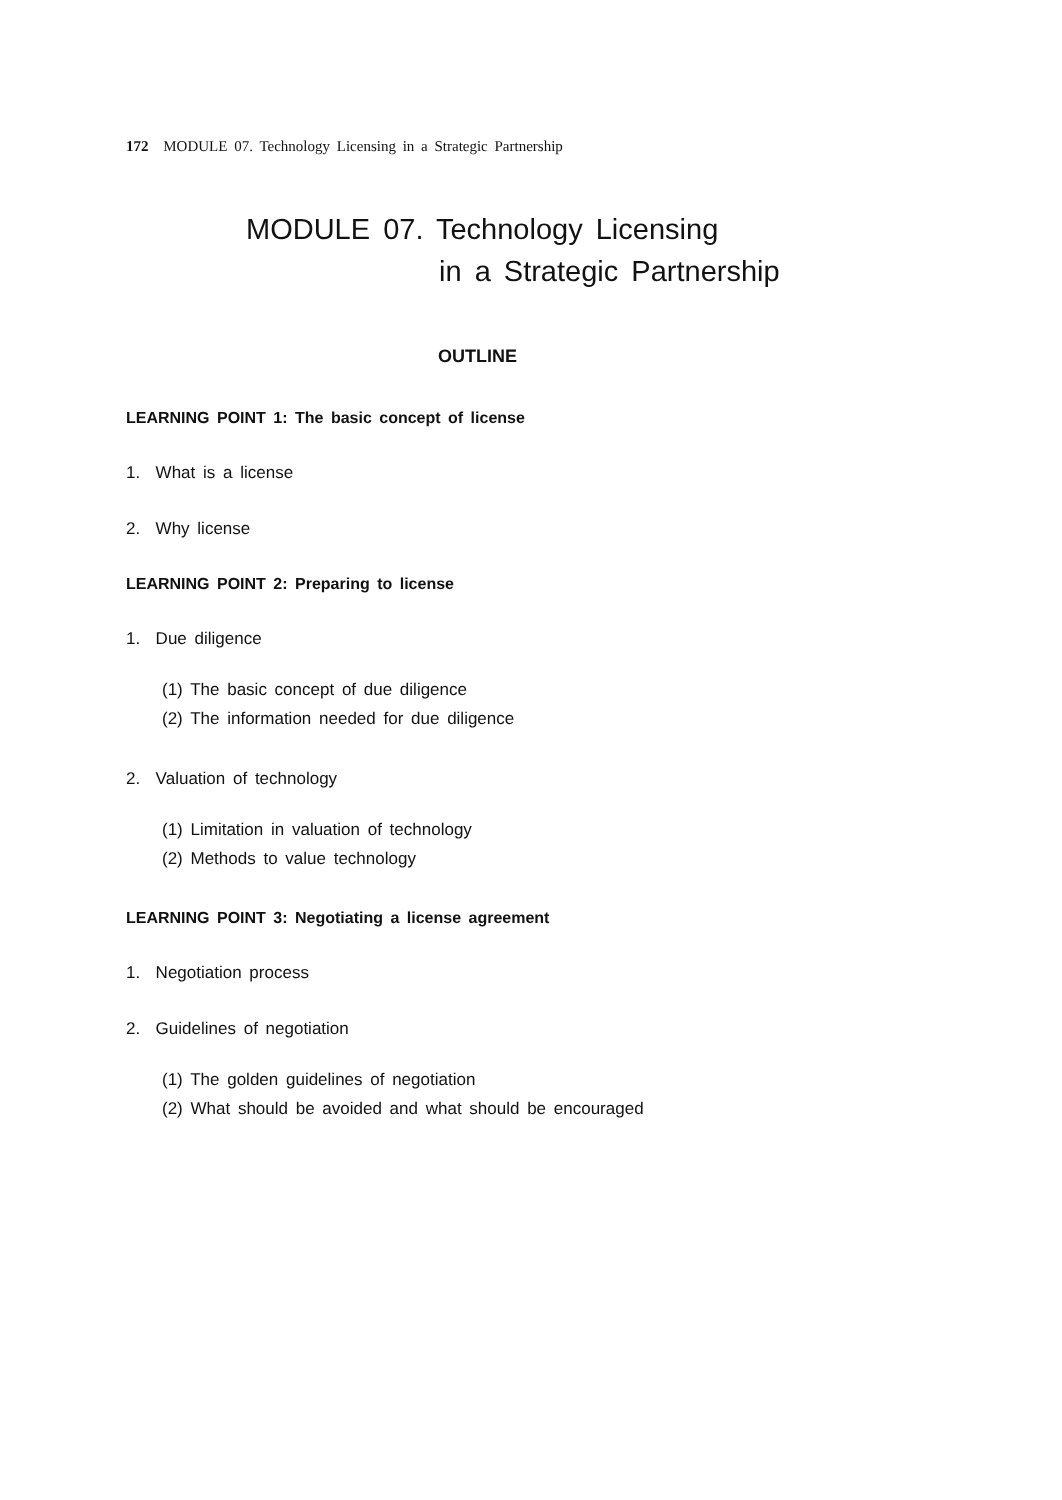172 MODULE 07. Technology Licensing in a Strategic Partnership
MODULE 07. Technology Licensing
in a Strategic Partnership
OUTLINE
LEARNING POINT 1: The basic concept of license
1. What is a license
2. Why license
LEARNING POINT 2: Preparing to license
1. Due diligence
(1) The basic concept of due diligence
(2) The information needed for due diligence
2. Valuation of technology
(1) Limitation in valuation of technology
(2) Methods to value technology
LEARNING POINT 3: Negotiating a license agreement
1. Negotiation process
2. Guidelines of negotiation
(1) The golden guidelines of negotiation
(2) What should be avoided and what should be encouraged